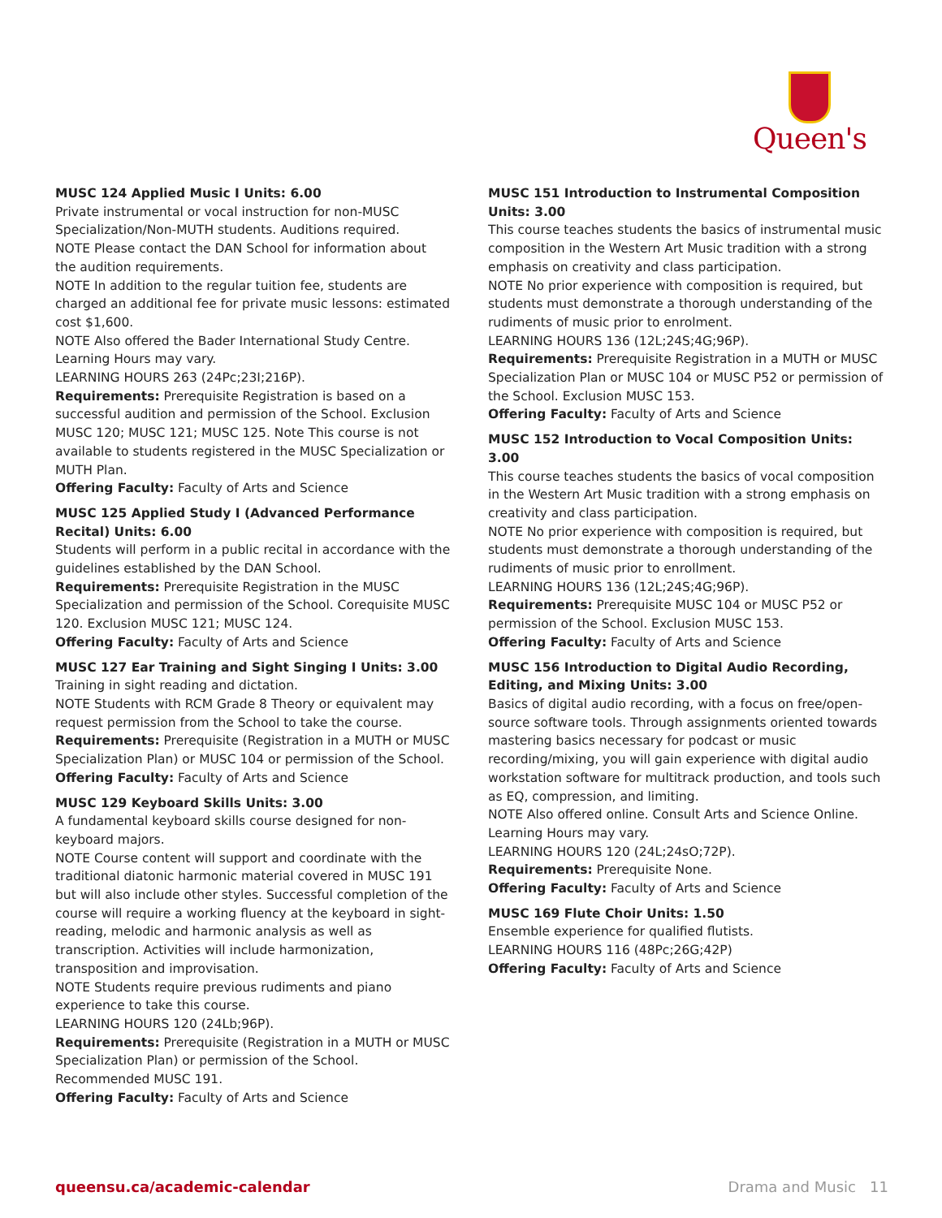Queen's
MUSC 124 Applied Music I Units: 6.00
Private instrumental or vocal instruction for non-MUSC Specialization/Non-MUTH students. Auditions required.
NOTE Please contact the DAN School for information about the audition requirements.
NOTE In addition to the regular tuition fee, students are charged an additional fee for private music lessons: estimated cost $1,600.
NOTE Also offered the Bader International Study Centre. Learning Hours may vary.
LEARNING HOURS 263 (24Pc;23I;216P).
Requirements: Prerequisite Registration is based on a successful audition and permission of the School. Exclusion MUSC 120; MUSC 121; MUSC 125. Note This course is not available to students registered in the MUSC Specialization or MUTH Plan.
Offering Faculty: Faculty of Arts and Science
MUSC 125 Applied Study I (Advanced Performance Recital) Units: 6.00
Students will perform in a public recital in accordance with the guidelines established by the DAN School.
Requirements: Prerequisite Registration in the MUSC Specialization and permission of the School. Corequisite MUSC 120. Exclusion MUSC 121; MUSC 124.
Offering Faculty: Faculty of Arts and Science
MUSC 127 Ear Training and Sight Singing I Units: 3.00
Training in sight reading and dictation.
NOTE Students with RCM Grade 8 Theory or equivalent may request permission from the School to take the course.
Requirements: Prerequisite (Registration in a MUTH or MUSC Specialization Plan) or MUSC 104 or permission of the School.
Offering Faculty: Faculty of Arts and Science
MUSC 129 Keyboard Skills Units: 3.00
A fundamental keyboard skills course designed for non-keyboard majors.
NOTE Course content will support and coordinate with the traditional diatonic harmonic material covered in MUSC 191 but will also include other styles. Successful completion of the course will require a working fluency at the keyboard in sight-reading, melodic and harmonic analysis as well as transcription. Activities will include harmonization, transposition and improvisation.
NOTE Students require previous rudiments and piano experience to take this course.
LEARNING HOURS 120 (24Lb;96P).
Requirements: Prerequisite (Registration in a MUTH or MUSC Specialization Plan) or permission of the School. Recommended MUSC 191.
Offering Faculty: Faculty of Arts and Science
MUSC 151 Introduction to Instrumental Composition Units: 3.00
This course teaches students the basics of instrumental music composition in the Western Art Music tradition with a strong emphasis on creativity and class participation.
NOTE No prior experience with composition is required, but students must demonstrate a thorough understanding of the rudiments of music prior to enrolment.
LEARNING HOURS 136 (12L;24S;4G;96P).
Requirements: Prerequisite Registration in a MUTH or MUSC Specialization Plan or MUSC 104 or MUSC P52 or permission of the School. Exclusion MUSC 153.
Offering Faculty: Faculty of Arts and Science
MUSC 152 Introduction to Vocal Composition Units: 3.00
This course teaches students the basics of vocal composition in the Western Art Music tradition with a strong emphasis on creativity and class participation.
NOTE No prior experience with composition is required, but students must demonstrate a thorough understanding of the rudiments of music prior to enrollment.
LEARNING HOURS 136 (12L;24S;4G;96P).
Requirements: Prerequisite MUSC 104 or MUSC P52 or permission of the School. Exclusion MUSC 153.
Offering Faculty: Faculty of Arts and Science
MUSC 156 Introduction to Digital Audio Recording, Editing, and Mixing Units: 3.00
Basics of digital audio recording, with a focus on free/open-source software tools. Through assignments oriented towards mastering basics necessary for podcast or music recording/mixing, you will gain experience with digital audio workstation software for multitrack production, and tools such as EQ, compression, and limiting.
NOTE Also offered online. Consult Arts and Science Online. Learning Hours may vary.
LEARNING HOURS 120 (24L;24sO;72P).
Requirements: Prerequisite None.
Offering Faculty: Faculty of Arts and Science
MUSC 169 Flute Choir Units: 1.50
Ensemble experience for qualified flutists.
LEARNING HOURS 116 (48Pc;26G;42P)
Offering Faculty: Faculty of Arts and Science
queensu.ca/academic-calendar Drama and Music 11